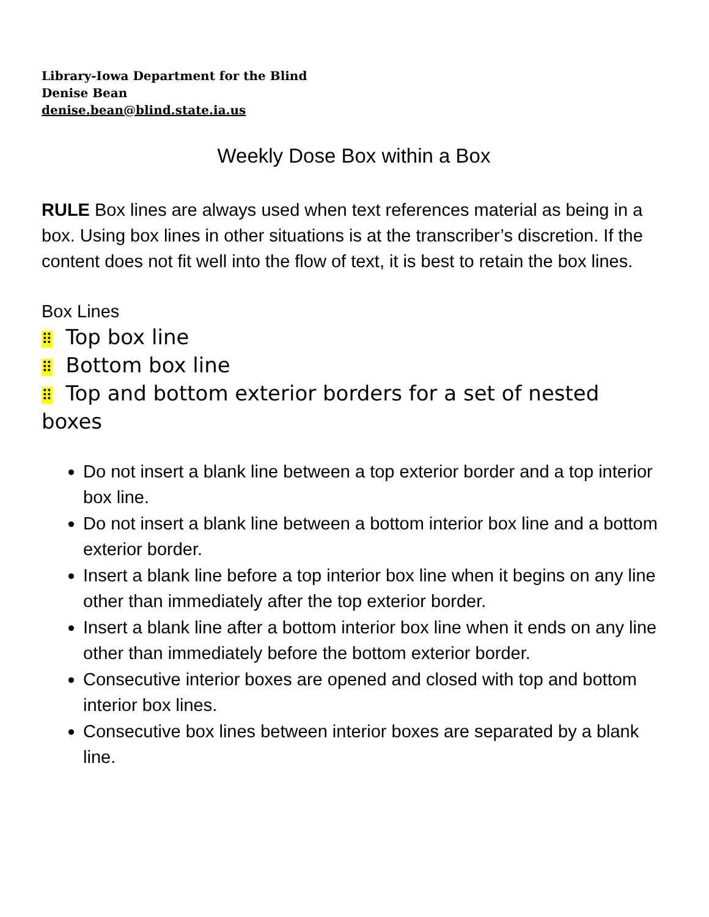Library-Iowa Department for the Blind
Denise Bean
denise.bean@blind.state.ia.us
Weekly Dose Box within a Box
RULE Box lines are always used when text references material as being in a box. Using box lines in other situations is at the transcriber’s discretion. If the content does not fit well into the flow of text, it is best to retain the box lines.
Box Lines
⠿ Top box line
⠿ Bottom box line
⠿ Top and bottom exterior borders for a set of nested boxes
Do not insert a blank line between a top exterior border and a top interior box line.
Do not insert a blank line between a bottom interior box line and a bottom exterior border.
Insert a blank line before a top interior box line when it begins on any line other than immediately after the top exterior border.
Insert a blank line after a bottom interior box line when it ends on any line other than immediately before the bottom exterior border.
Consecutive interior boxes are opened and closed with top and bottom interior box lines.
Consecutive box lines between interior boxes are separated by a blank line.